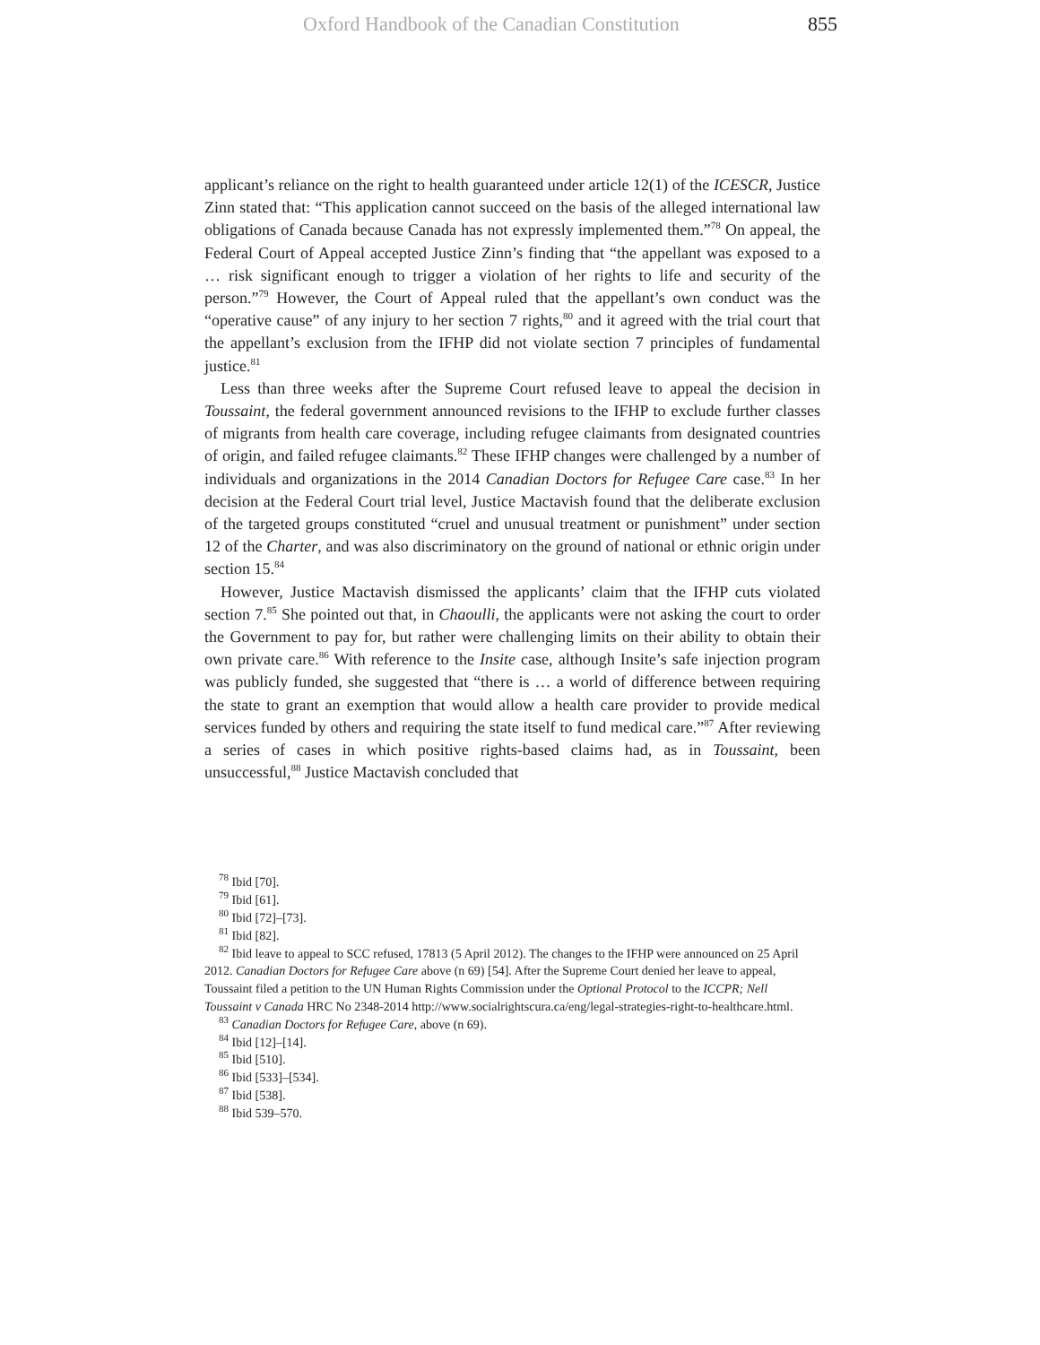Oxford Handbook of the Canadian Constitution 855
applicant’s reliance on the right to health guaranteed under article 12(1) of the ICESCR, Justice Zinn stated that: “This application cannot succeed on the basis of the alleged international law obligations of Canada because Canada has not expressly implemented them.”<sup>78</sup> On appeal, the Federal Court of Appeal accepted Justice Zinn’s finding that “the appellant was exposed to a … risk significant enough to trigger a violation of her rights to life and security of the person.”<sup>79</sup> However, the Court of Appeal ruled that the appellant’s own conduct was the “operative cause” of any injury to her section 7 rights,<sup>80</sup> and it agreed with the trial court that the appellant’s exclusion from the IFHP did not violate section 7 principles of fundamental justice.<sup>81</sup>
Less than three weeks after the Supreme Court refused leave to appeal the decision in Toussaint, the federal government announced revisions to the IFHP to exclude further classes of migrants from health care coverage, including refugee claimants from designated countries of origin, and failed refugee claimants.<sup>82</sup> These IFHP changes were challenged by a number of individuals and organizations in the 2014 Canadian Doctors for Refugee Care case.<sup>83</sup> In her decision at the Federal Court trial level, Justice Mactavish found that the deliberate exclusion of the targeted groups constituted “cruel and unusual treatment or punishment” under section 12 of the Charter, and was also discriminatory on the ground of national or ethnic origin under section 15.<sup>84</sup>
However, Justice Mactavish dismissed the applicants’ claim that the IFHP cuts violated section 7.<sup>85</sup> She pointed out that, in Chaoulli, the applicants were not asking the court to order the Government to pay for, but rather were challenging limits on their ability to obtain their own private care.<sup>86</sup> With reference to the Insite case, although Insite’s safe injection program was publicly funded, she suggested that “there is … a world of difference between requiring the state to grant an exemption that would allow a health care provider to provide medical services funded by others and requiring the state itself to fund medical care.”<sup>87</sup> After reviewing a series of cases in which positive rights-based claims had, as in Toussaint, been unsuccessful,<sup>88</sup> Justice Mactavish concluded that
<sup>78</sup> Ibid [70].
<sup>79</sup> Ibid [61].
<sup>80</sup> Ibid [72]–[73].
<sup>81</sup> Ibid [82].
<sup>82</sup> Ibid leave to appeal to SCC refused, 17813 (5 April 2012). The changes to the IFHP were announced on 25 April 2012. Canadian Doctors for Refugee Care above (n 69) [54]. After the Supreme Court denied her leave to appeal, Toussaint filed a petition to the UN Human Rights Commission under the Optional Protocol to the ICCPR; Nell Toussaint v Canada HRC No 2348-2014 http://www.socialrightscura.ca/eng/legal-strategies-right-to-healthcare.html.
<sup>83</sup> Canadian Doctors for Refugee Care, above (n 69).
<sup>84</sup> Ibid [12]–[14].
<sup>85</sup> Ibid [510].
<sup>86</sup> Ibid [533]–[534].
<sup>87</sup> Ibid [538].
<sup>88</sup> Ibid 539–570.